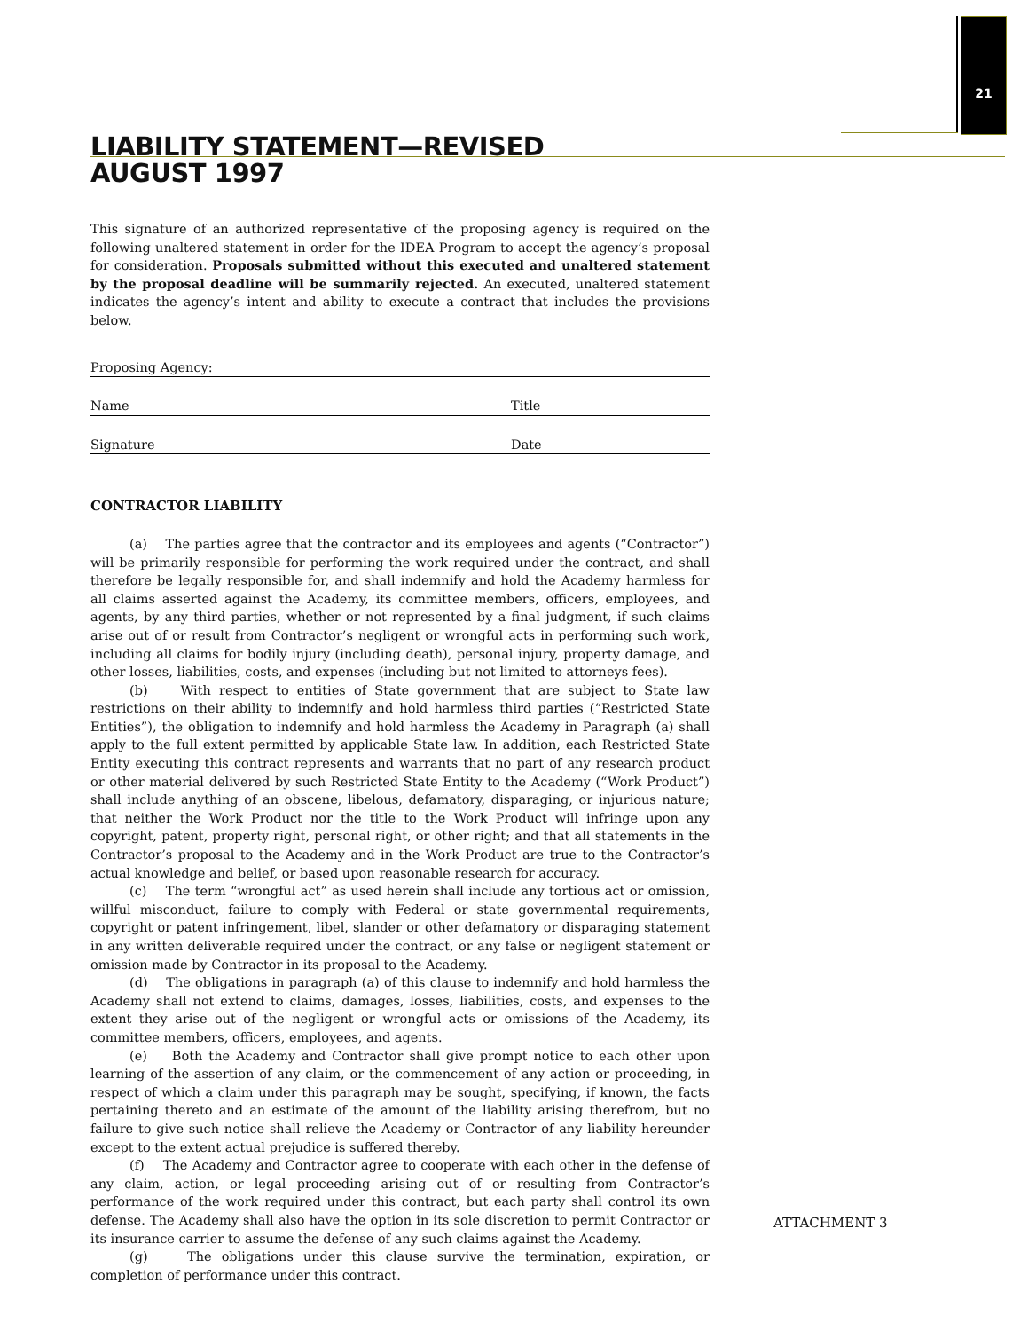21
LIABILITY STATEMENT—REVISED
AUGUST 1997
This signature of an authorized representative of the proposing agency is required on the following unaltered statement in order for the IDEA Program to accept the agency’s proposal for consideration. Proposals submitted without this executed and unaltered statement by the proposal deadline will be summarily rejected. An executed, unaltered statement indicates the agency’s intent and ability to execute a contract that includes the provisions below.
Proposing Agency:
Name Title
Signature Date
CONTRACTOR LIABILITY
(a) The parties agree that the contractor and its employees and agents (“Contractor”) will be primarily responsible for performing the work required under the contract, and shall therefore be legally responsible for, and shall indemnify and hold the Academy harmless for all claims asserted against the Academy, its committee members, officers, employees, and agents, by any third parties, whether or not represented by a final judgment, if such claims arise out of or result from Contractor’s negligent or wrongful acts in performing such work, including all claims for bodily injury (including death), personal injury, property damage, and other losses, liabilities, costs, and expenses (including but not limited to attorneys fees).
(b) With respect to entities of State government that are subject to State law restrictions on their ability to indemnify and hold harmless third parties (“Restricted State Entities”), the obligation to indemnify and hold harmless the Academy in Paragraph (a) shall apply to the full extent permitted by applicable State law. In addition, each Restricted State Entity executing this contract represents and warrants that no part of any research product or other material delivered by such Restricted State Entity to the Academy (“Work Product”) shall include anything of an obscene, libelous, defamatory, disparaging, or injurious nature; that neither the Work Product nor the title to the Work Product will infringe upon any copyright, patent, property right, personal right, or other right; and that all statements in the Contractor’s proposal to the Academy and in the Work Product are true to the Contractor’s actual knowledge and belief, or based upon reasonable research for accuracy.
(c) The term “wrongful act” as used herein shall include any tortious act or omission, willful misconduct, failure to comply with Federal or state governmental requirements, copyright or patent infringement, libel, slander or other defamatory or disparaging statement in any written deliverable required under the contract, or any false or negligent statement or omission made by Contractor in its proposal to the Academy.
(d) The obligations in paragraph (a) of this clause to indemnify and hold harmless the Academy shall not extend to claims, damages, losses, liabilities, costs, and expenses to the extent they arise out of the negligent or wrongful acts or omissions of the Academy, its committee members, officers, employees, and agents.
(e) Both the Academy and Contractor shall give prompt notice to each other upon learning of the assertion of any claim, or the commencement of any action or proceeding, in respect of which a claim under this paragraph may be sought, specifying, if known, the facts pertaining thereto and an estimate of the amount of the liability arising therefrom, but no failure to give such notice shall relieve the Academy or Contractor of any liability hereunder except to the extent actual prejudice is suffered thereby.
(f) The Academy and Contractor agree to cooperate with each other in the defense of any claim, action, or legal proceeding arising out of or resulting from Contractor’s performance of the work required under this contract, but each party shall control its own defense. The Academy shall also have the option in its sole discretion to permit Contractor or its insurance carrier to assume the defense of any such claims against the Academy.
(g) The obligations under this clause survive the termination, expiration, or completion of performance under this contract.
ATTACHMENT 3